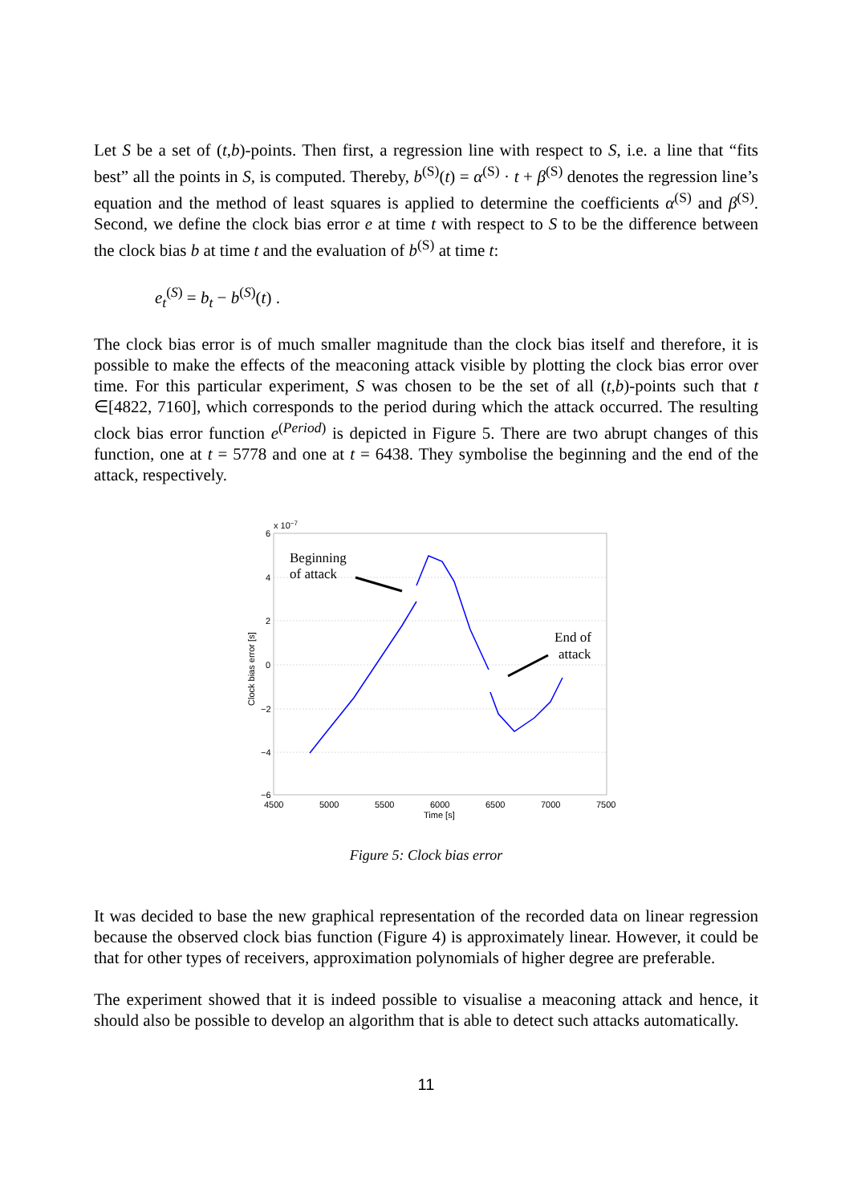Let S be a set of (t,b)-points. Then first, a regression line with respect to S, i.e. a line that “fits best” all the points in S, is computed. Thereby, b<sup>(S)</sup>(t) = α<sup>(S)</sup> · t + β<sup>(S)</sup> denotes the regression line’s equation and the method of least squares is applied to determine the coefficients α<sup>(S)</sup> and β<sup>(S)</sup>. Second, we define the clock bias error e at time t with respect to S to be the difference between the clock bias b at time t and the evaluation of b<sup>(S)</sup> at time t:
e<sub>t</sub><sup>(S)</sup> = b<sub>t</sub> − b<sup>(S)</sup>(t) .
The clock bias error is of much smaller magnitude than the clock bias itself and therefore, it is possible to make the effects of the meaconing attack visible by plotting the clock bias error over time. For this particular experiment, S was chosen to be the set of all (t,b)-points such that t ∈[4822, 7160], which corresponds to the period during which the attack occurred. The resulting clock bias error function e<sup>(Period)</sup> is depicted in Figure 5. There are two abrupt changes of this function, one at t = 5778 and one at t = 6438. They symbolise the beginning and the end of the attack, respectively.
x 10−7
6
4
2
0
−2
−4
−6
4500
5000
5500
6000
6500
7000
7500
Time [s]
Clock bias error [s]
Beginning
of attack
End of
attack
Figure 5: Clock bias error
It was decided to base the new graphical representation of the recorded data on linear regression because the observed clock bias function (Figure 4) is approximately linear. However, it could be that for other types of receivers, approximation polynomials of higher degree are preferable.
The experiment showed that it is indeed possible to visualise a meaconing attack and hence, it should also be possible to develop an algorithm that is able to detect such attacks automatically.
11